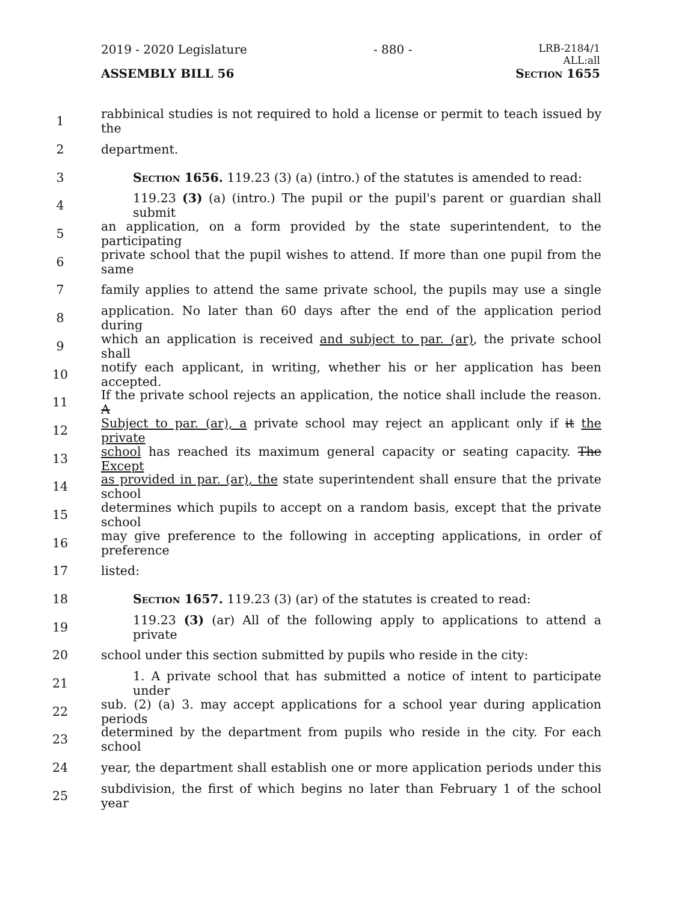2019 - 2020 Legislature - 880 - LRB-2184/1
ALL:all
ASSEMBLY BILL 56 Section 1655
1 rabbinical studies is not required to hold a license or permit to teach issued by the
2 department.
3 Section 1656. 119.23 (3) (a) (intro.) of the statutes is amended to read:
4 119.23 (3) (a) (intro.) The pupil or the pupil's parent or guardian shall submit
5 an application, on a form provided by the state superintendent, to the participating
6 private school that the pupil wishes to attend. If more than one pupil from the same
7 family applies to attend the same private school, the pupils may use a single
8 application. No later than 60 days after the end of the application period during
9 which an application is received and subject to par. (ar), the private school shall
10 notify each applicant, in writing, whether his or her application has been accepted.
11 If the private school rejects an application, the notice shall include the reason. A
12 Subject to par. (ar), a private school may reject an applicant only if it the private
13 school has reached its maximum general capacity or seating capacity. The Except
14 as provided in par. (ar), the state superintendent shall ensure that the private school
15 determines which pupils to accept on a random basis, except that the private school
16 may give preference to the following in accepting applications, in order of preference
17 listed:
18 Section 1657. 119.23 (3) (ar) of the statutes is created to read:
19 119.23 (3) (ar) All of the following apply to applications to attend a private
20 school under this section submitted by pupils who reside in the city:
21 1. A private school that has submitted a notice of intent to participate under
22 sub. (2) (a) 3. may accept applications for a school year during application periods
23 determined by the department from pupils who reside in the city. For each school
24 year, the department shall establish one or more application periods under this
25 subdivision, the first of which begins no later than February 1 of the school year